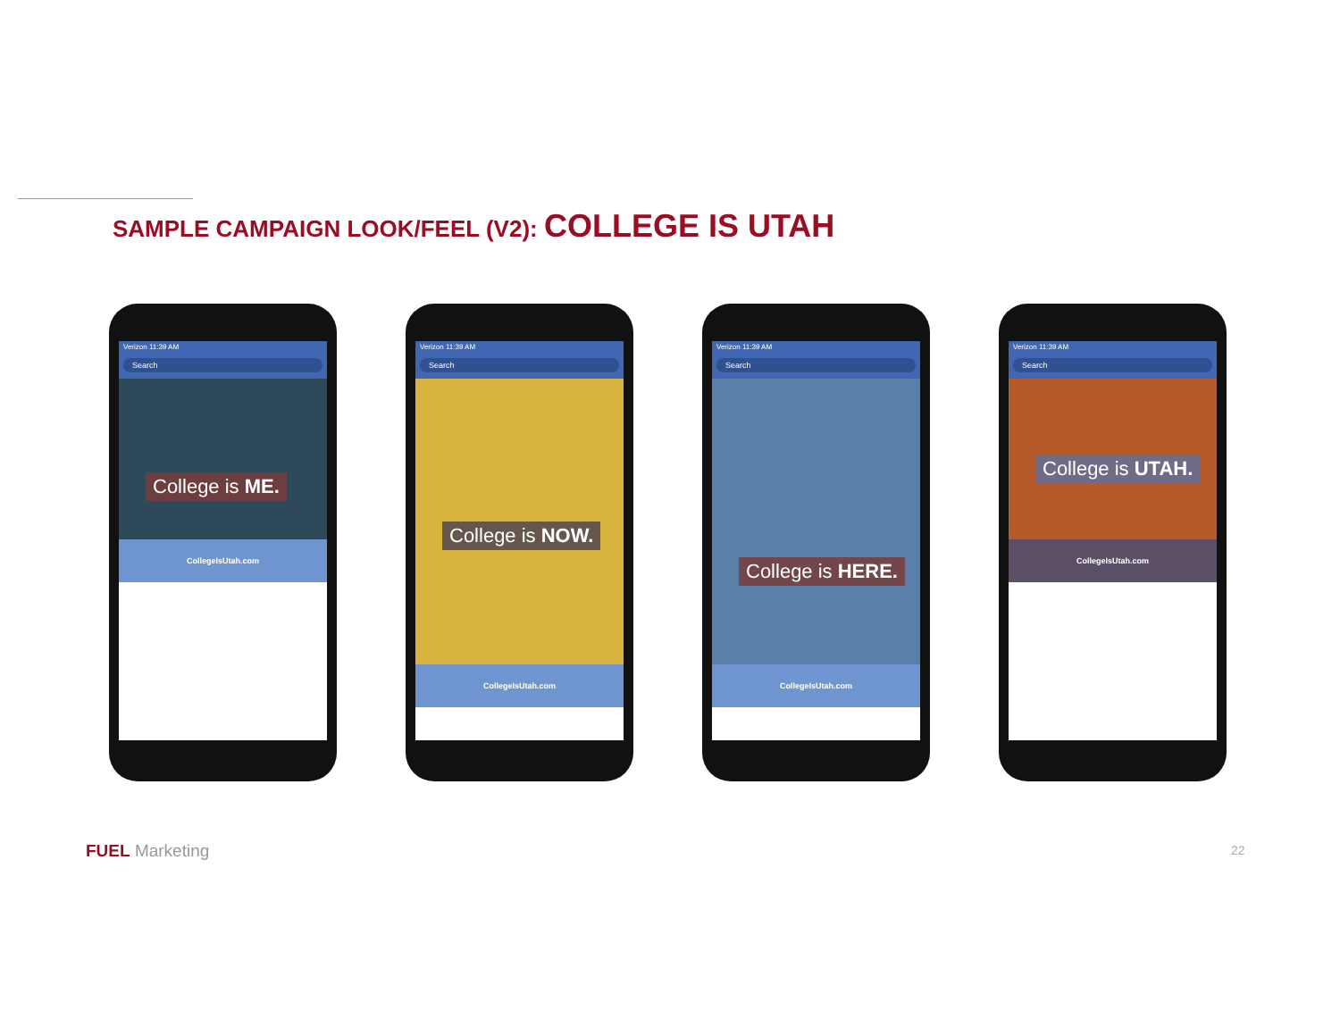SAMPLE CAMPAIGN LOOK/FEEL (V2): COLLEGE IS UTAH
Verizon 11:39 AM
Search
College is ME.
CollegeIsUtah.com
Verizon 11:39 AM
Search
College is NOW.
CollegeIsUtah.com
Verizon 11:39 AM
Search
College is HERE.
CollegeIsUtah.com
Verizon 11:39 AM
Search
College is UTAH.
CollegeIsUtah.com
FUEL Marketing 22